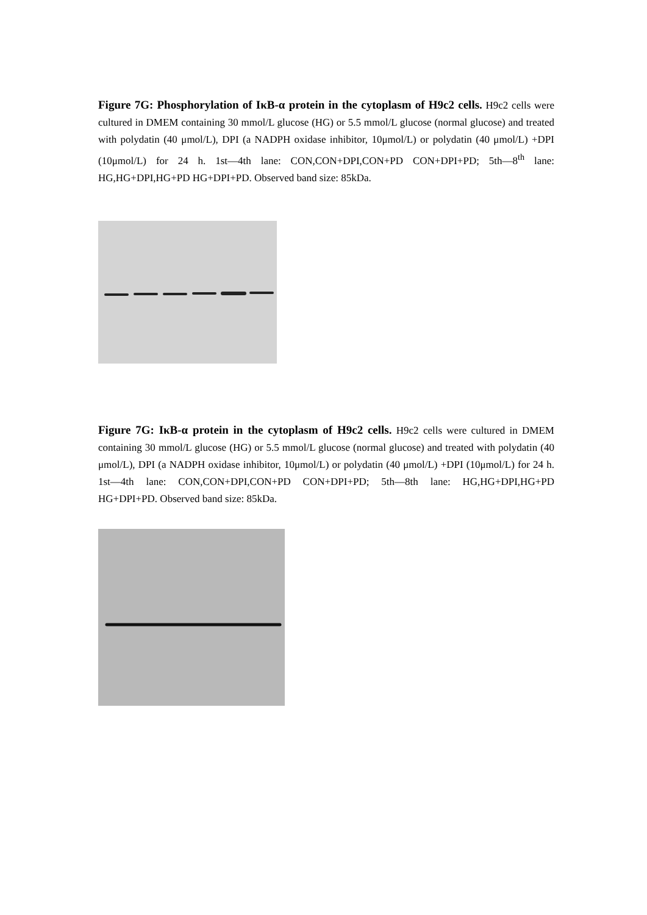Figure 7G: Phosphorylation of IκB-α protein in the cytoplasm of H9c2 cells. H9c2 cells were cultured in DMEM containing 30 mmol/L glucose (HG) or 5.5 mmol/L glucose (normal glucose) and treated with polydatin (40 μmol/L), DPI (a NADPH oxidase inhibitor, 10μmol/L) or polydatin (40 μmol/L) +DPI (10μmol/L) for 24 h. 1st—4th lane: CON,CON+DPI,CON+PD CON+DPI+PD; 5th—8<sup>th</sup> lane: HG,HG+DPI,HG+PD HG+DPI+PD. Observed band size: 85kDa.
Figure 7G: IκB-α protein in the cytoplasm of H9c2 cells. H9c2 cells were cultured in DMEM containing 30 mmol/L glucose (HG) or 5.5 mmol/L glucose (normal glucose) and treated with polydatin (40 μmol/L), DPI (a NADPH oxidase inhibitor, 10μmol/L) or polydatin (40 μmol/L) +DPI (10μmol/L) for 24 h. 1st—4th lane: CON,CON+DPI,CON+PD CON+DPI+PD; 5th—8th lane: HG,HG+DPI,HG+PD HG+DPI+PD. Observed band size: 85kDa.